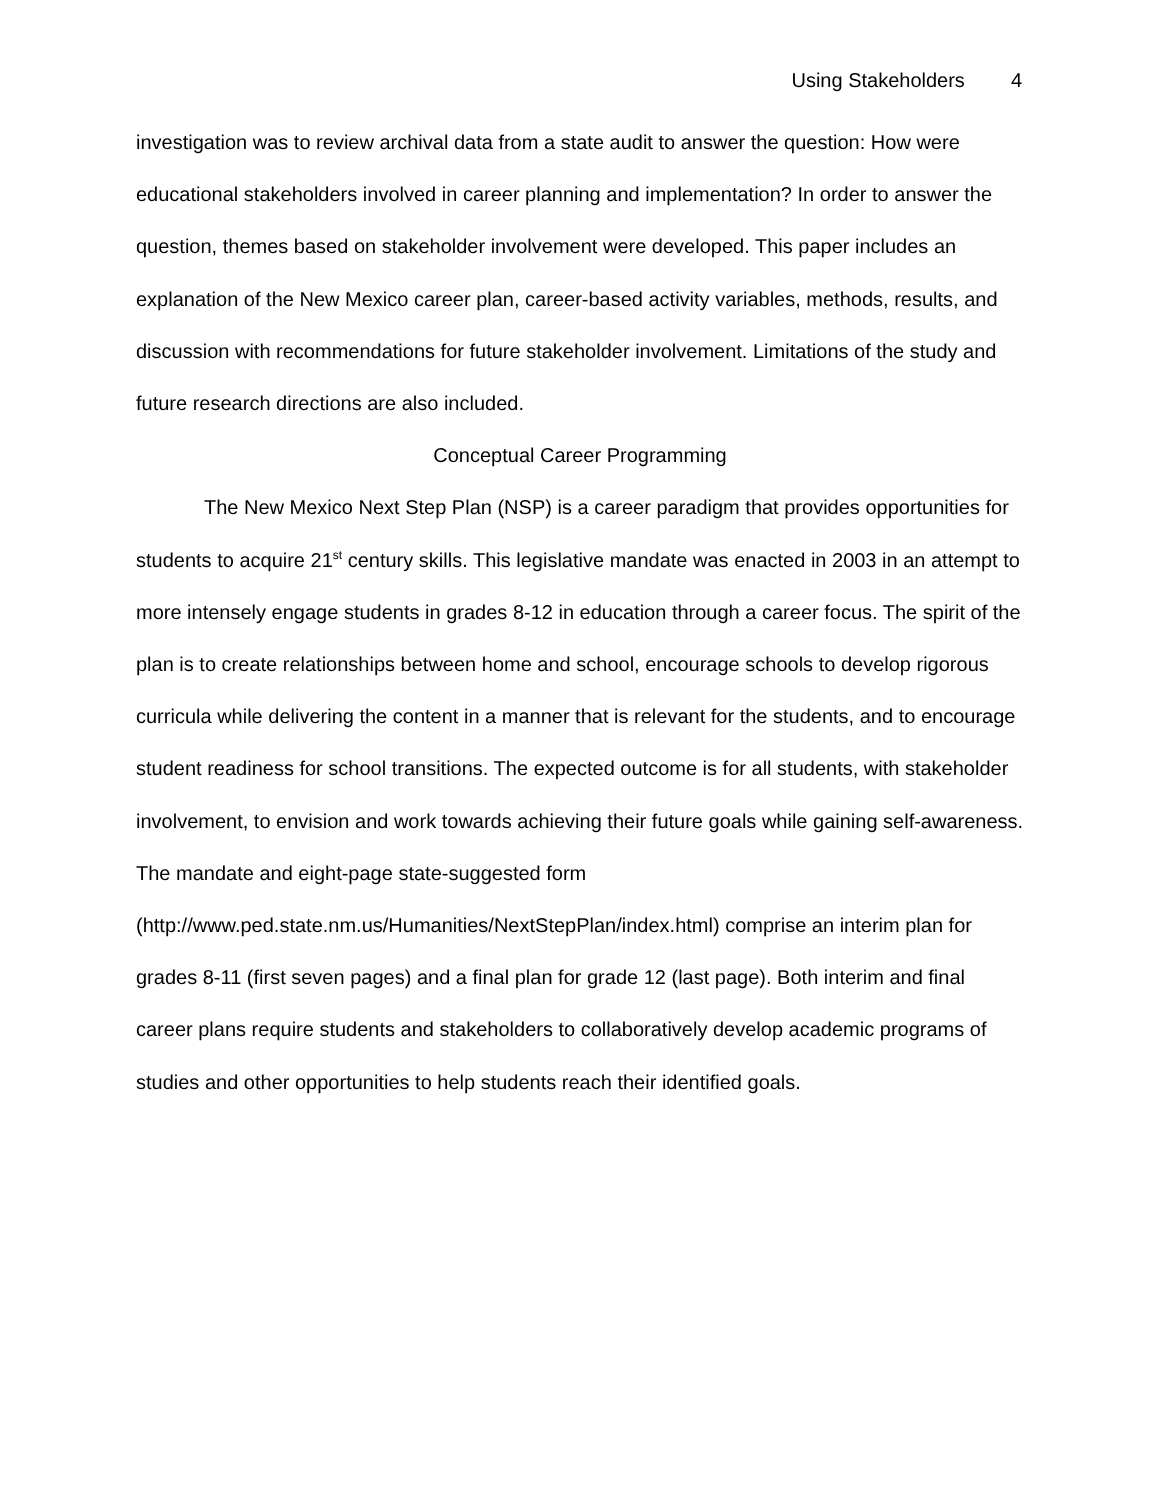Using Stakeholders 4
investigation was to review archival data from a state audit to answer the question: How were educational stakeholders involved in career planning and implementation? In order to answer the question, themes based on stakeholder involvement were developed. This paper includes an explanation of the New Mexico career plan, career-based activity variables, methods, results, and discussion with recommendations for future stakeholder involvement. Limitations of the study and future research directions are also included.
Conceptual Career Programming
The New Mexico Next Step Plan (NSP) is a career paradigm that provides opportunities for students to acquire 21<sup>st</sup> century skills. This legislative mandate was enacted in 2003 in an attempt to more intensely engage students in grades 8-12 in education through a career focus. The spirit of the plan is to create relationships between home and school, encourage schools to develop rigorous curricula while delivering the content in a manner that is relevant for the students, and to encourage student readiness for school transitions. The expected outcome is for all students, with stakeholder involvement, to envision and work towards achieving their future goals while gaining self-awareness. The mandate and eight-page state-suggested form (http://www.ped.state.nm.us/Humanities/NextStepPlan/index.html) comprise an interim plan for grades 8-11 (first seven pages) and a final plan for grade 12 (last page). Both interim and final career plans require students and stakeholders to collaboratively develop academic programs of studies and other opportunities to help students reach their identified goals.